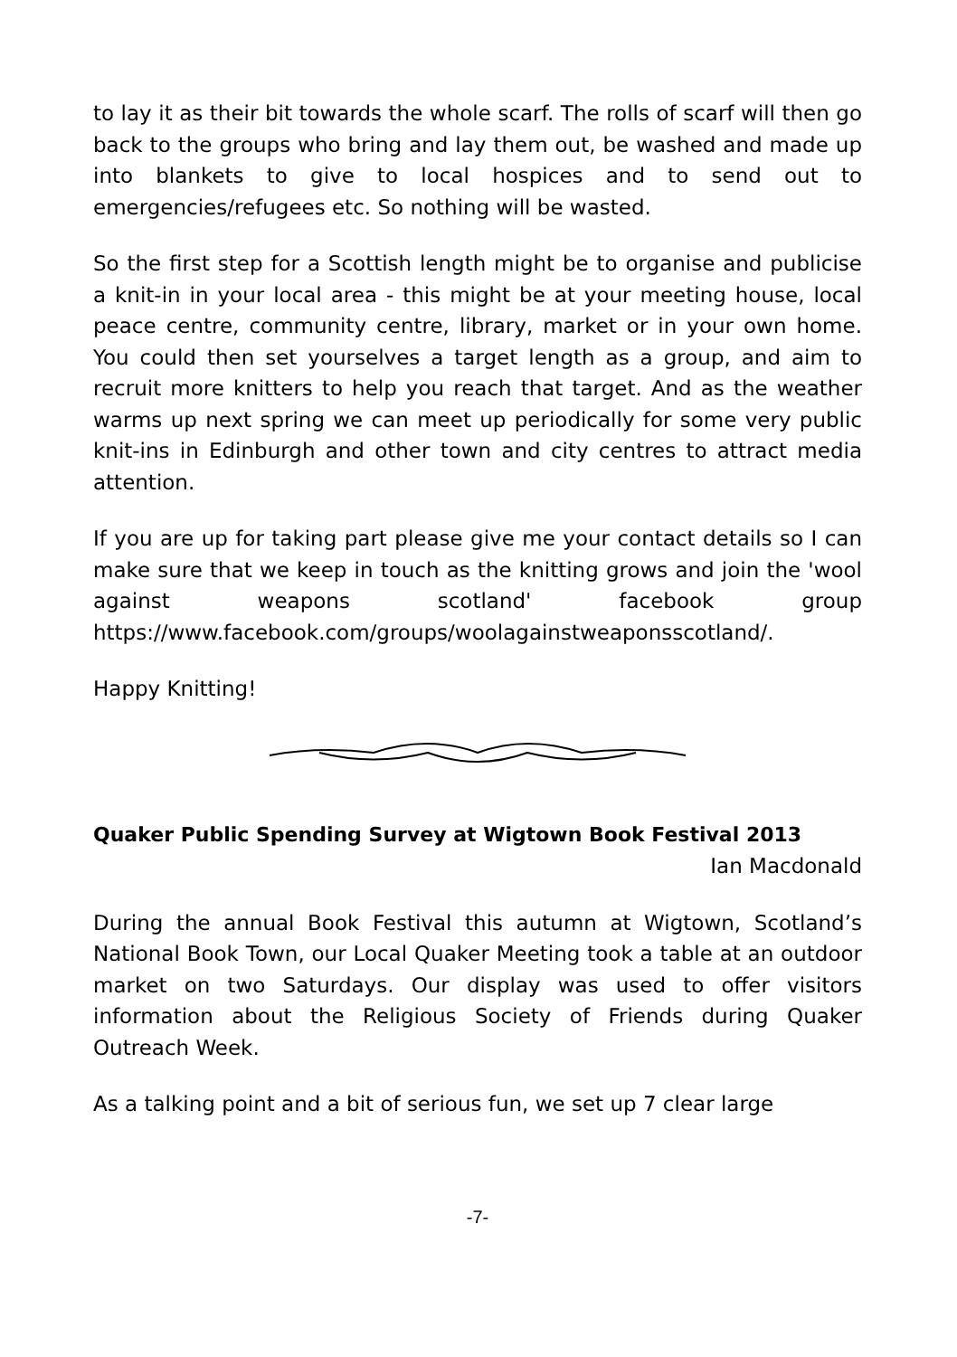to lay it as their bit towards the whole scarf. The rolls of scarf will then go back to the groups who bring and lay them out, be washed and made up into blankets to give to local hospices and to send out to emergencies/refugees etc. So nothing will be wasted.
So the first step for a Scottish length might be to organise and publicise a knit-in in your local area - this might be at your meeting house, local peace centre, community centre, library, market or in your own home. You could then set yourselves a target length as a group, and aim to recruit more knitters to help you reach that target. And as the weather warms up next spring we can meet up periodically for some very public knit-ins in Edinburgh and other town and city centres to attract media attention.
If you are up for taking part please give me your contact details so I can make sure that we keep in touch as the knitting grows and join the 'wool against weapons scotland' facebook group https://www.facebook.com/groups/woolagainstweaponsscotland/.
Happy Knitting!
Quaker Public Spending Survey at Wigtown Book Festival 2013
Ian Macdonald
During the annual Book Festival this autumn at Wigtown, Scotland’s National Book Town, our Local Quaker Meeting took a table at an outdoor market on two Saturdays. Our display was used to offer visitors information about the Religious Society of Friends during Quaker Outreach Week.
As a talking point and a bit of serious fun, we set up 7 clear large
-7-